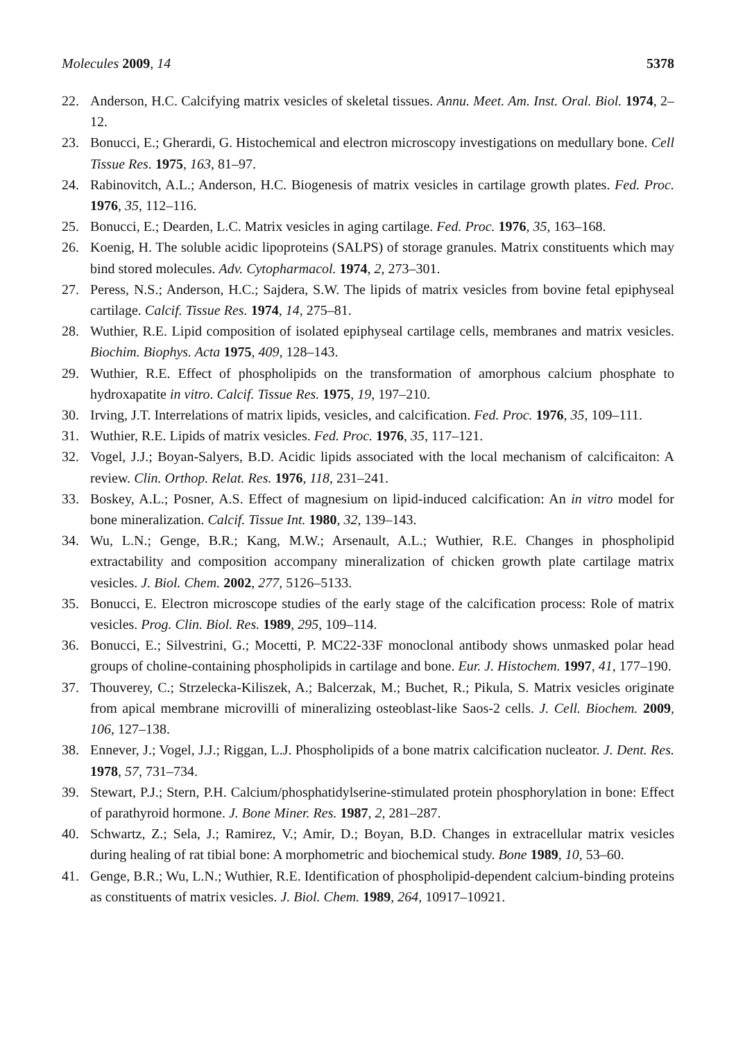Molecules 2009, 14 5378
22. Anderson, H.C. Calcifying matrix vesicles of skeletal tissues. Annu. Meet. Am. Inst. Oral. Biol. 1974, 2–12.
23. Bonucci, E.; Gherardi, G. Histochemical and electron microscopy investigations on medullary bone. Cell Tissue Res. 1975, 163, 81–97.
24. Rabinovitch, A.L.; Anderson, H.C. Biogenesis of matrix vesicles in cartilage growth plates. Fed. Proc. 1976, 35, 112–116.
25. Bonucci, E.; Dearden, L.C. Matrix vesicles in aging cartilage. Fed. Proc. 1976, 35, 163–168.
26. Koenig, H. The soluble acidic lipoproteins (SALPS) of storage granules. Matrix constituents which may bind stored molecules. Adv. Cytopharmacol. 1974, 2, 273–301.
27. Peress, N.S.; Anderson, H.C.; Sajdera, S.W. The lipids of matrix vesicles from bovine fetal epiphyseal cartilage. Calcif. Tissue Res. 1974, 14, 275–81.
28. Wuthier, R.E. Lipid composition of isolated epiphyseal cartilage cells, membranes and matrix vesicles. Biochim. Biophys. Acta 1975, 409, 128–143.
29. Wuthier, R.E. Effect of phospholipids on the transformation of amorphous calcium phosphate to hydroxapatite in vitro. Calcif. Tissue Res. 1975, 19, 197–210.
30. Irving, J.T. Interrelations of matrix lipids, vesicles, and calcification. Fed. Proc. 1976, 35, 109–111.
31. Wuthier, R.E. Lipids of matrix vesicles. Fed. Proc. 1976, 35, 117–121.
32. Vogel, J.J.; Boyan-Salyers, B.D. Acidic lipids associated with the local mechanism of calcificaiton: A review. Clin. Orthop. Relat. Res. 1976, 118, 231–241.
33. Boskey, A.L.; Posner, A.S. Effect of magnesium on lipid-induced calcification: An in vitro model for bone mineralization. Calcif. Tissue Int. 1980, 32, 139–143.
34. Wu, L.N.; Genge, B.R.; Kang, M.W.; Arsenault, A.L.; Wuthier, R.E. Changes in phospholipid extractability and composition accompany mineralization of chicken growth plate cartilage matrix vesicles. J. Biol. Chem. 2002, 277, 5126–5133.
35. Bonucci, E. Electron microscope studies of the early stage of the calcification process: Role of matrix vesicles. Prog. Clin. Biol. Res. 1989, 295, 109–114.
36. Bonucci, E.; Silvestrini, G.; Mocetti, P. MC22-33F monoclonal antibody shows unmasked polar head groups of choline-containing phospholipids in cartilage and bone. Eur. J. Histochem. 1997, 41, 177–190.
37. Thouverey, C.; Strzelecka-Kiliszek, A.; Balcerzak, M.; Buchet, R.; Pikula, S. Matrix vesicles originate from apical membrane microvilli of mineralizing osteoblast-like Saos-2 cells. J. Cell. Biochem. 2009, 106, 127–138.
38. Ennever, J.; Vogel, J.J.; Riggan, L.J. Phospholipids of a bone matrix calcification nucleator. J. Dent. Res. 1978, 57, 731–734.
39. Stewart, P.J.; Stern, P.H. Calcium/phosphatidylserine-stimulated protein phosphorylation in bone: Effect of parathyroid hormone. J. Bone Miner. Res. 1987, 2, 281–287.
40. Schwartz, Z.; Sela, J.; Ramirez, V.; Amir, D.; Boyan, B.D. Changes in extracellular matrix vesicles during healing of rat tibial bone: A morphometric and biochemical study. Bone 1989, 10, 53–60.
41. Genge, B.R.; Wu, L.N.; Wuthier, R.E. Identification of phospholipid-dependent calcium-binding proteins as constituents of matrix vesicles. J. Biol. Chem. 1989, 264, 10917–10921.